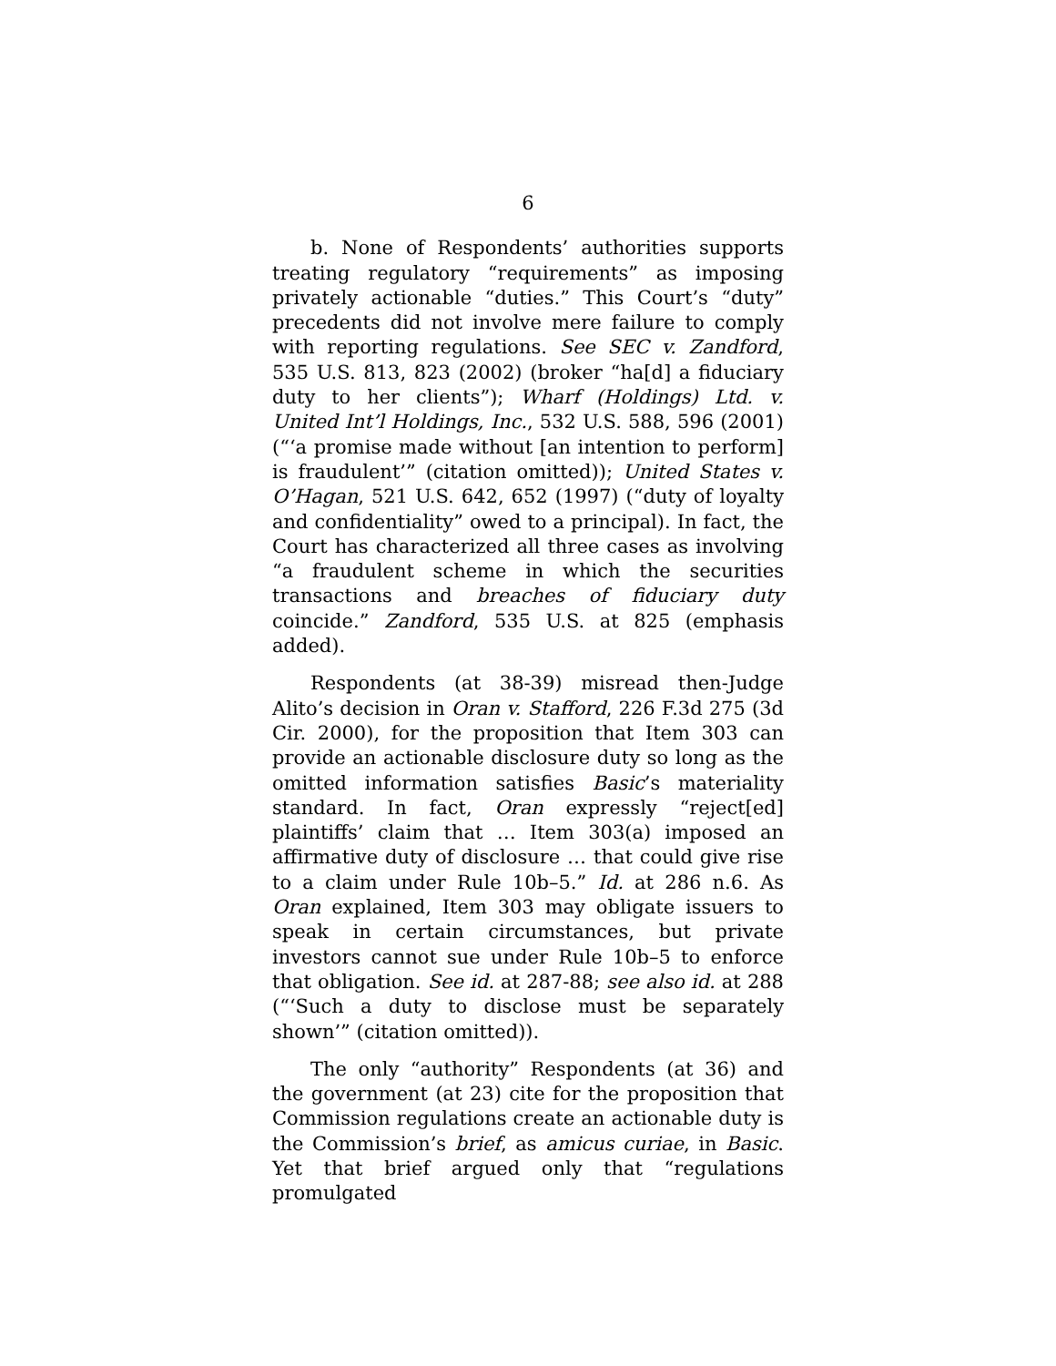6
b. None of Respondents’ authorities supports treating regulatory “requirements” as imposing privately actionable “duties.” This Court’s “duty” precedents did not involve mere failure to comply with reporting regulations. See SEC v. Zandford, 535 U.S. 813, 823 (2002) (broker “ha[d] a fiduciary duty to her clients”); Wharf (Holdings) Ltd. v. United Int’l Holdings, Inc., 532 U.S. 588, 596 (2001) (“‘a promise made without [an intention to perform] is fraudulent’” (citation omitted)); United States v. O’Hagan, 521 U.S. 642, 652 (1997) (“duty of loyalty and confidentiality” owed to a principal). In fact, the Court has characterized all three cases as involving “a fraudulent scheme in which the securities transactions and breaches of fiduciary duty coincide.” Zandford, 535 U.S. at 825 (emphasis added).
Respondents (at 38-39) misread then-Judge Alito’s decision in Oran v. Stafford, 226 F.3d 275 (3d Cir. 2000), for the proposition that Item 303 can provide an actionable disclosure duty so long as the omitted information satisfies Basic’s materiality standard. In fact, Oran expressly “reject[ed] plaintiffs’ claim that … Item 303(a) imposed an affirmative duty of disclosure … that could give rise to a claim under Rule 10b–5.” Id. at 286 n.6. As Oran explained, Item 303 may obligate issuers to speak in certain circumstances, but private investors cannot sue under Rule 10b–5 to enforce that obligation. See id. at 287-88; see also id. at 288 (“‘Such a duty to disclose must be separately shown’” (citation omitted)).
The only “authority” Respondents (at 36) and the government (at 23) cite for the proposition that Commission regulations create an actionable duty is the Commission’s brief, as amicus curiae, in Basic. Yet that brief argued only that “regulations promulgated